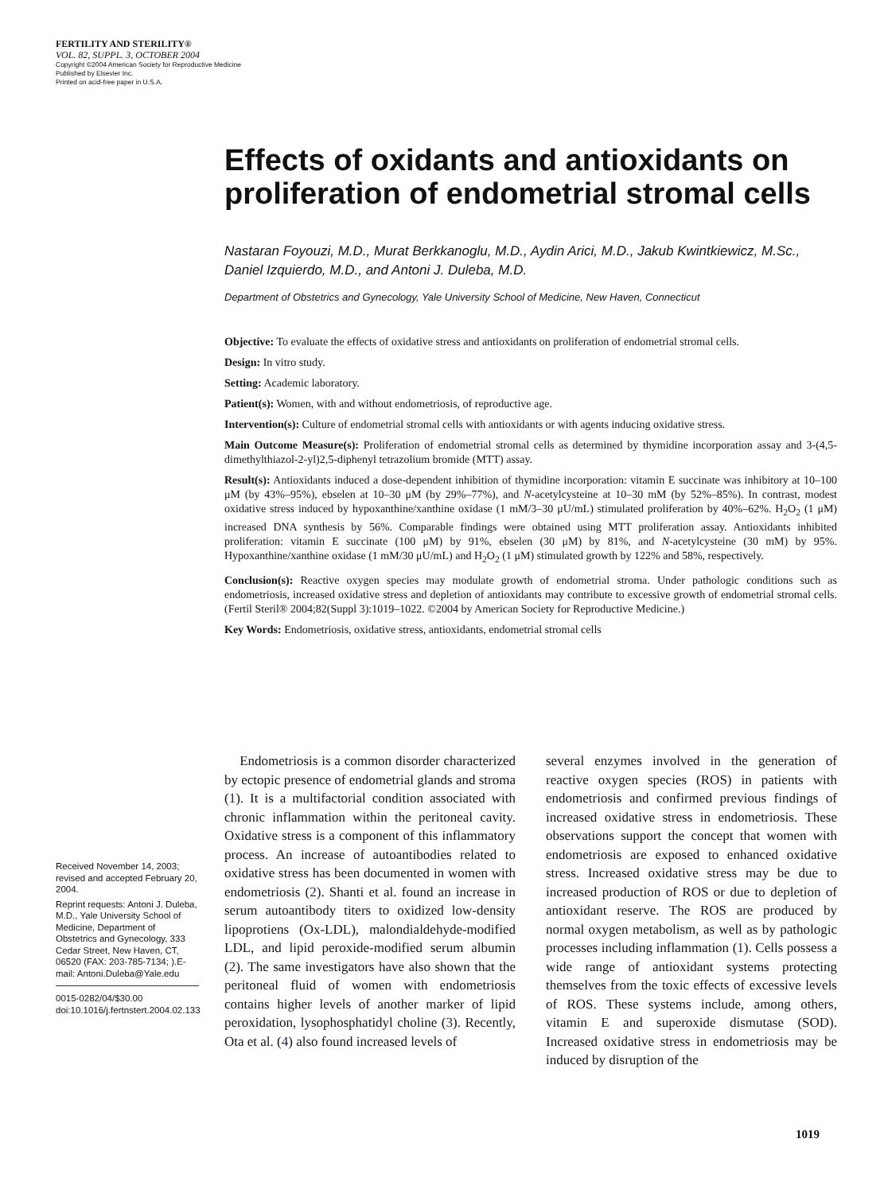FERTILITY AND STERILITY®
VOL. 82, SUPPL. 3, OCTOBER 2004
Copyright ©2004 American Society for Reproductive Medicine
Published by Elsevier Inc.
Printed on acid-free paper in U.S.A.
Effects of oxidants and antioxidants on proliferation of endometrial stromal cells
Nastaran Foyouzi, M.D., Murat Berkkanoglu, M.D., Aydin Arici, M.D., Jakub Kwintkiewicz, M.Sc., Daniel Izquierdo, M.D., and Antoni J. Duleba, M.D.
Department of Obstetrics and Gynecology, Yale University School of Medicine, New Haven, Connecticut
Objective: To evaluate the effects of oxidative stress and antioxidants on proliferation of endometrial stromal cells.
Design: In vitro study.
Setting: Academic laboratory.
Patient(s): Women, with and without endometriosis, of reproductive age.
Intervention(s): Culture of endometrial stromal cells with antioxidants or with agents inducing oxidative stress.
Main Outcome Measure(s): Proliferation of endometrial stromal cells as determined by thymidine incorporation assay and 3-(4,5-dimethylthiazol-2-yl)2,5-diphenyl tetrazolium bromide (MTT) assay.
Result(s): Antioxidants induced a dose-dependent inhibition of thymidine incorporation: vitamin E succinate was inhibitory at 10–100 μM (by 43%–95%), ebselen at 10–30 μM (by 29%–77%), and N-acetylcysteine at 10–30 mM (by 52%–85%). In contrast, modest oxidative stress induced by hypoxanthine/xanthine oxidase (1 mM/3–30 μU/mL) stimulated proliferation by 40%–62%. H<sub>2</sub>O<sub>2</sub> (1 μM) increased DNA synthesis by 56%. Comparable findings were obtained using MTT proliferation assay. Antioxidants inhibited proliferation: vitamin E succinate (100 μM) by 91%, ebselen (30 μM) by 81%, and N-acetylcysteine (30 mM) by 95%. Hypoxanthine/xanthine oxidase (1 mM/30 μU/mL) and H<sub>2</sub>O<sub>2</sub> (1 μM) stimulated growth by 122% and 58%, respectively.
Conclusion(s): Reactive oxygen species may modulate growth of endometrial stroma. Under pathologic conditions such as endometriosis, increased oxidative stress and depletion of antioxidants may contribute to excessive growth of endometrial stromal cells. (Fertil Steril® 2004;82(Suppl 3):1019–1022. ©2004 by American Society for Reproductive Medicine.)
Key Words: Endometriosis, oxidative stress, antioxidants, endometrial stromal cells
Received November 14, 2003; revised and accepted February 20, 2004.
Reprint requests: Antoni J. Duleba, M.D., Yale University School of Medicine, Department of Obstetrics and Gynecology, 333 Cedar Street, New Haven, CT, 06520 (FAX: 203-785-7134; ).E-mail: Antoni.Duleba@Yale.edu
0015-0282/04/$30.00 doi:10.1016/j.fertnstert.2004.02.133
Endometriosis is a common disorder characterized by ectopic presence of endometrial glands and stroma (1). It is a multifactorial condition associated with chronic inflammation within the peritoneal cavity. Oxidative stress is a component of this inflammatory process. An increase of autoantibodies related to oxidative stress has been documented in women with endometriosis (2). Shanti et al. found an increase in serum autoantibody titers to oxidized low-density lipoprotiens (Ox-LDL), malondialdehyde-modified LDL, and lipid peroxide-modified serum albumin (2). The same investigators have also shown that the peritoneal fluid of women with endometriosis contains higher levels of another marker of lipid peroxidation, lysophosphatidyl choline (3). Recently, Ota et al. (4) also found increased levels of
several enzymes involved in the generation of reactive oxygen species (ROS) in patients with endometriosis and confirmed previous findings of increased oxidative stress in endometriosis. These observations support the concept that women with endometriosis are exposed to enhanced oxidative stress. Increased oxidative stress may be due to increased production of ROS or due to depletion of antioxidant reserve. The ROS are produced by normal oxygen metabolism, as well as by pathologic processes including inflammation (1). Cells possess a wide range of antioxidant systems protecting themselves from the toxic effects of excessive levels of ROS. These systems include, among others, vitamin E and superoxide dismutase (SOD). Increased oxidative stress in endometriosis may be induced by disruption of the
1019